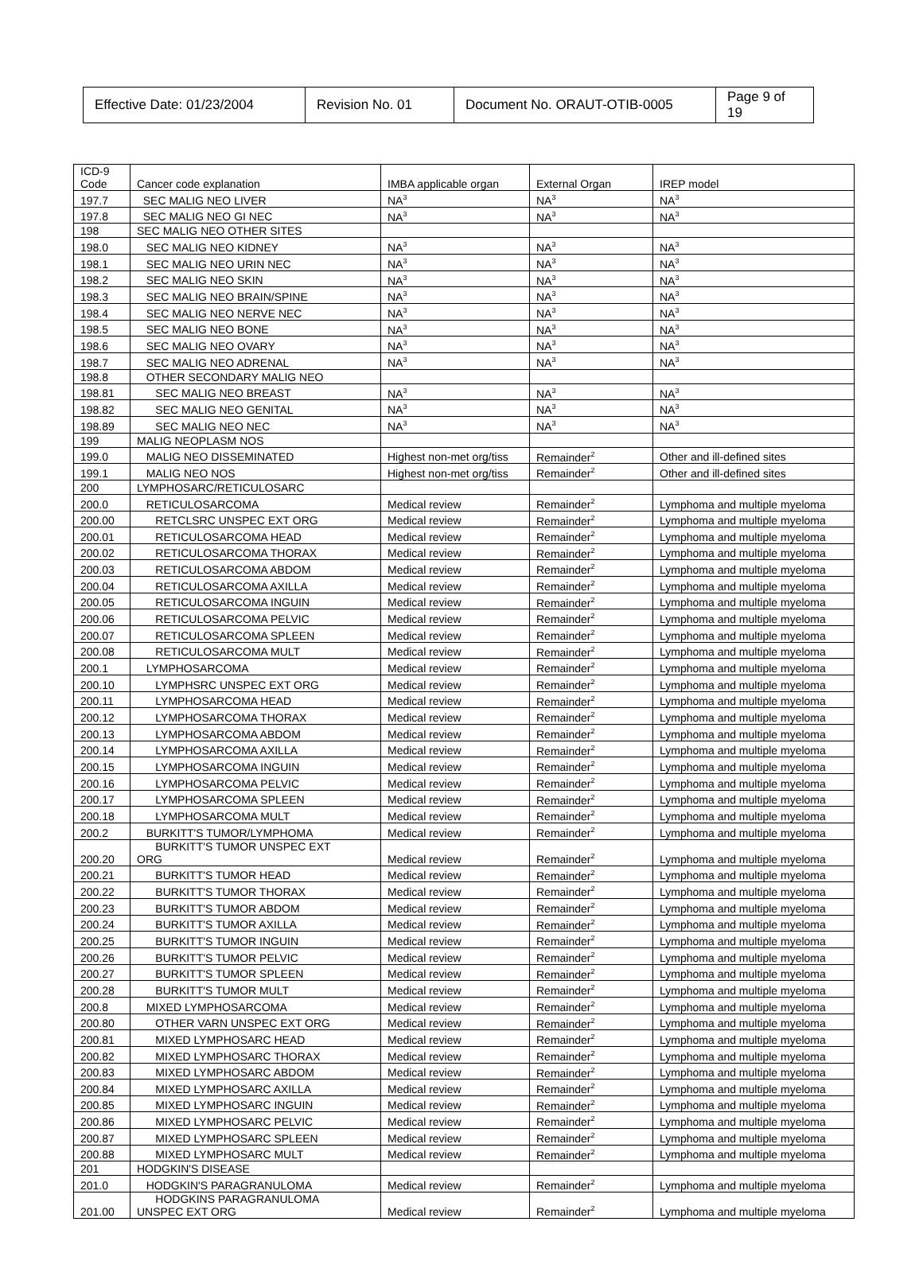| Effective Date: 01/23/2004 | Revision No. 01 | Document No. ORAUT-OTIB-0005 | Page 9 of 19 |
| ICD-9 Code | Cancer code explanation | IMBA applicable organ | External Organ | IREP model |
| 197.7 | SEC MALIG NEO LIVER | NA<sup>3</sup> | NA<sup>3</sup> | NA<sup>3</sup> |
| 197.8 | SEC MALIG NEO GI NEC | NA<sup>3</sup> | NA<sup>3</sup> | NA<sup>3</sup> |
| 198 | SEC MALIG NEO OTHER SITES | | | |
| 198.0 | SEC MALIG NEO KIDNEY | NA<sup>3</sup> | NA<sup>3</sup> | NA<sup>3</sup> |
| 198.1 | SEC MALIG NEO URIN NEC | NA<sup>3</sup> | NA<sup>3</sup> | NA<sup>3</sup> |
| 198.2 | SEC MALIG NEO SKIN | NA<sup>3</sup> | NA<sup>3</sup> | NA<sup>3</sup> |
| 198.3 | SEC MALIG NEO BRAIN/SPINE | NA<sup>3</sup> | NA<sup>3</sup> | NA<sup>3</sup> |
| 198.4 | SEC MALIG NEO NERVE NEC | NA<sup>3</sup> | NA<sup>3</sup> | NA<sup>3</sup> |
| 198.5 | SEC MALIG NEO BONE | NA<sup>3</sup> | NA<sup>3</sup> | NA<sup>3</sup> |
| 198.6 | SEC MALIG NEO OVARY | NA<sup>3</sup> | NA<sup>3</sup> | NA<sup>3</sup> |
| 198.7 | SEC MALIG NEO ADRENAL | NA<sup>3</sup> | NA<sup>3</sup> | NA<sup>3</sup> |
| 198.8 | OTHER SECONDARY MALIG NEO | | | |
| 198.81 | SEC MALIG NEO BREAST | NA<sup>3</sup> | NA<sup>3</sup> | NA<sup>3</sup> |
| 198.82 | SEC MALIG NEO GENITAL | NA<sup>3</sup> | NA<sup>3</sup> | NA<sup>3</sup> |
| 198.89 | SEC MALIG NEO NEC | NA<sup>3</sup> | NA<sup>3</sup> | NA<sup>3</sup> |
| 199 | MALIG NEOPLASM NOS | | | |
| 199.0 | MALIG NEO DISSEMINATED | Highest non-met org/tiss | Remainder<sup>2</sup> | Other and ill-defined sites |
| 199.1 | MALIG NEO NOS | Highest non-met org/tiss | Remainder<sup>2</sup> | Other and ill-defined sites |
| 200 | LYMPHOSARC/RETICULOSARC | | | |
| 200.0 | RETICULOSARCOMA | Medical review | Remainder<sup>2</sup> | Lymphoma and multiple myeloma |
| 200.00 | RETCLSRC UNSPEC EXT ORG | Medical review | Remainder<sup>2</sup> | Lymphoma and multiple myeloma |
| 200.01 | RETICULOSARCOMA HEAD | Medical review | Remainder<sup>2</sup> | Lymphoma and multiple myeloma |
| 200.02 | RETICULOSARCOMA THORAX | Medical review | Remainder<sup>2</sup> | Lymphoma and multiple myeloma |
| 200.03 | RETICULOSARCOMA ABDOM | Medical review | Remainder<sup>2</sup> | Lymphoma and multiple myeloma |
| 200.04 | RETICULOSARCOMA AXILLA | Medical review | Remainder<sup>2</sup> | Lymphoma and multiple myeloma |
| 200.05 | RETICULOSARCOMA INGUIN | Medical review | Remainder<sup>2</sup> | Lymphoma and multiple myeloma |
| 200.06 | RETICULOSARCOMA PELVIC | Medical review | Remainder<sup>2</sup> | Lymphoma and multiple myeloma |
| 200.07 | RETICULOSARCOMA SPLEEN | Medical review | Remainder<sup>2</sup> | Lymphoma and multiple myeloma |
| 200.08 | RETICULOSARCOMA MULT | Medical review | Remainder<sup>2</sup> | Lymphoma and multiple myeloma |
| 200.1 | LYMPHOSARCOMA | Medical review | Remainder<sup>2</sup> | Lymphoma and multiple myeloma |
| 200.10 | LYMPHSRC UNSPEC EXT ORG | Medical review | Remainder<sup>2</sup> | Lymphoma and multiple myeloma |
| 200.11 | LYMPHOSARCOMA HEAD | Medical review | Remainder<sup>2</sup> | Lymphoma and multiple myeloma |
| 200.12 | LYMPHOSARCOMA THORAX | Medical review | Remainder<sup>2</sup> | Lymphoma and multiple myeloma |
| 200.13 | LYMPHOSARCOMA ABDOM | Medical review | Remainder<sup>2</sup> | Lymphoma and multiple myeloma |
| 200.14 | LYMPHOSARCOMA AXILLA | Medical review | Remainder<sup>2</sup> | Lymphoma and multiple myeloma |
| 200.15 | LYMPHOSARCOMA INGUIN | Medical review | Remainder<sup>2</sup> | Lymphoma and multiple myeloma |
| 200.16 | LYMPHOSARCOMA PELVIC | Medical review | Remainder<sup>2</sup> | Lymphoma and multiple myeloma |
| 200.17 | LYMPHOSARCOMA SPLEEN | Medical review | Remainder<sup>2</sup> | Lymphoma and multiple myeloma |
| 200.18 | LYMPHOSARCOMA MULT | Medical review | Remainder<sup>2</sup> | Lymphoma and multiple myeloma |
| 200.2 | BURKITT'S TUMOR/LYMPHOMA | Medical review | Remainder<sup>2</sup> | Lymphoma and multiple myeloma |
| 200.20 | BURKITT'S TUMOR UNSPEC EXT ORG | Medical review | Remainder<sup>2</sup> | Lymphoma and multiple myeloma |
| 200.21 | BURKITT'S TUMOR HEAD | Medical review | Remainder<sup>2</sup> | Lymphoma and multiple myeloma |
| 200.22 | BURKITT'S TUMOR THORAX | Medical review | Remainder<sup>2</sup> | Lymphoma and multiple myeloma |
| 200.23 | BURKITT'S TUMOR ABDOM | Medical review | Remainder<sup>2</sup> | Lymphoma and multiple myeloma |
| 200.24 | BURKITT'S TUMOR AXILLA | Medical review | Remainder<sup>2</sup> | Lymphoma and multiple myeloma |
| 200.25 | BURKITT'S TUMOR INGUIN | Medical review | Remainder<sup>2</sup> | Lymphoma and multiple myeloma |
| 200.26 | BURKITT'S TUMOR PELVIC | Medical review | Remainder<sup>2</sup> | Lymphoma and multiple myeloma |
| 200.27 | BURKITT'S TUMOR SPLEEN | Medical review | Remainder<sup>2</sup> | Lymphoma and multiple myeloma |
| 200.28 | BURKITT'S TUMOR MULT | Medical review | Remainder<sup>2</sup> | Lymphoma and multiple myeloma |
| 200.8 | MIXED LYMPHOSARCOMA | Medical review | Remainder<sup>2</sup> | Lymphoma and multiple myeloma |
| 200.80 | OTHER VARN UNSPEC EXT ORG | Medical review | Remainder<sup>2</sup> | Lymphoma and multiple myeloma |
| 200.81 | MIXED LYMPHOSARC HEAD | Medical review | Remainder<sup>2</sup> | Lymphoma and multiple myeloma |
| 200.82 | MIXED LYMPHOSARC THORAX | Medical review | Remainder<sup>2</sup> | Lymphoma and multiple myeloma |
| 200.83 | MIXED LYMPHOSARC ABDOM | Medical review | Remainder<sup>2</sup> | Lymphoma and multiple myeloma |
| 200.84 | MIXED LYMPHOSARC AXILLA | Medical review | Remainder<sup>2</sup> | Lymphoma and multiple myeloma |
| 200.85 | MIXED LYMPHOSARC INGUIN | Medical review | Remainder<sup>2</sup> | Lymphoma and multiple myeloma |
| 200.86 | MIXED LYMPHOSARC PELVIC | Medical review | Remainder<sup>2</sup> | Lymphoma and multiple myeloma |
| 200.87 | MIXED LYMPHOSARC SPLEEN | Medical review | Remainder<sup>2</sup> | Lymphoma and multiple myeloma |
| 200.88 | MIXED LYMPHOSARC MULT | Medical review | Remainder<sup>2</sup> | Lymphoma and multiple myeloma |
| 201 | HODGKIN'S DISEASE | | | |
| 201.0 | HODGKIN'S PARAGRANULOMA | Medical review | Remainder<sup>2</sup> | Lymphoma and multiple myeloma |
| 201.00 | HODGKINS PARAGRANULOMA UNSPEC EXT ORG | Medical review | Remainder<sup>2</sup> | Lymphoma and multiple myeloma |